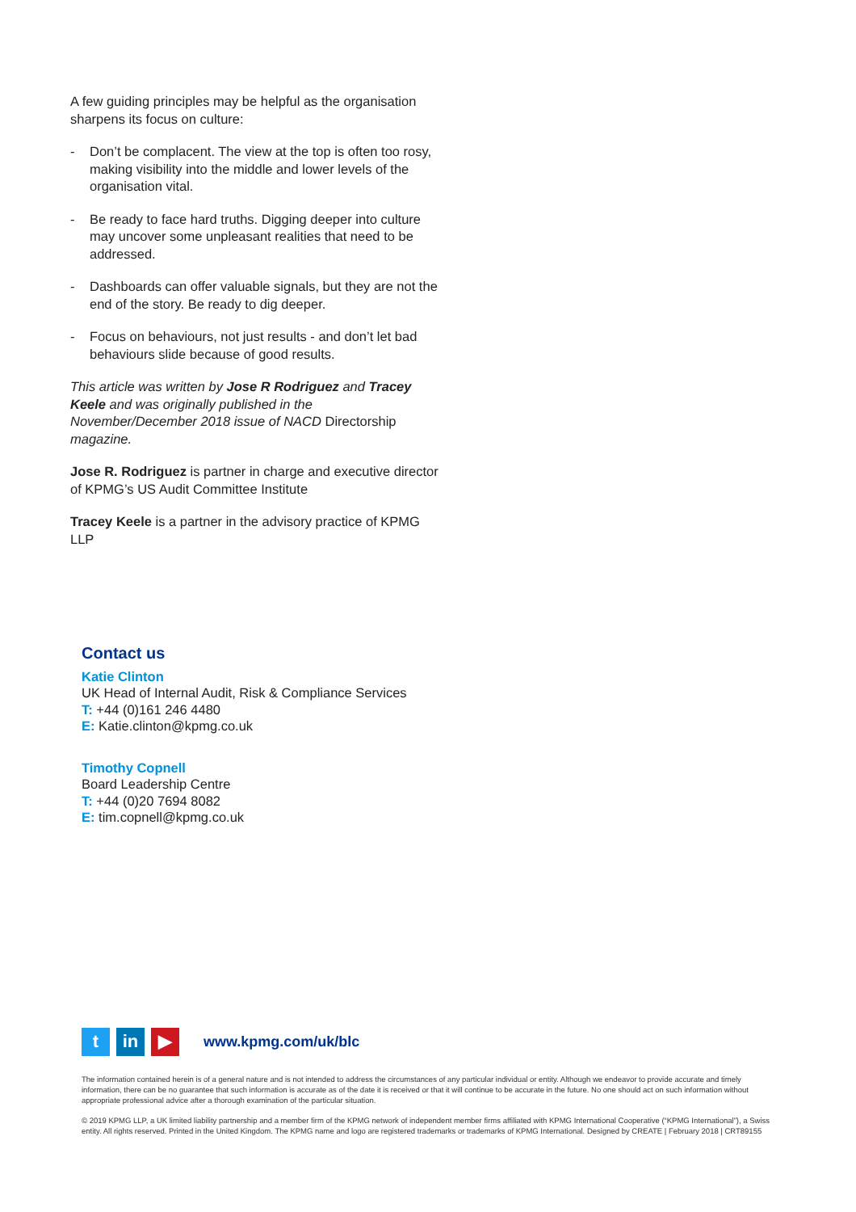A few guiding principles may be helpful as the organisation sharpens its focus on culture:
- Don’t be complacent. The view at the top is often too rosy, making visibility into the middle and lower levels of the organisation vital.
- Be ready to face hard truths. Digging deeper into culture may uncover some unpleasant realities that need to be addressed.
- Dashboards can offer valuable signals, but they are not the end of the story. Be ready to dig deeper.
- Focus on behaviours, not just results - and don’t let bad behaviours slide because of good results.
This article was written by Jose R Rodriguez and Tracey Keele and was originally published in the November/December 2018 issue of NACD Directorship magazine.
Jose R. Rodriguez is partner in charge and executive director of KPMG’s US Audit Committee Institute
Tracey Keele is a partner in the advisory practice of KPMG LLP
Contact us
Katie Clinton
UK Head of Internal Audit, Risk & Compliance Services
T: +44 (0)161 246 4480
E: Katie.clinton@kpmg.co.uk
Timothy Copnell
Board Leadership Centre
T: +44 (0)20 7694 8082
E: tim.copnell@kpmg.co.uk
t in ▶
www.kpmg.com/uk/blc
The information contained herein is of a general nature and is not intended to address the circumstances of any particular individual or entity. Although we endeavor to provide accurate and timely information, there can be no guarantee that such information is accurate as of the date it is received or that it will continue to be accurate in the future. No one should act on such information without appropriate professional advice after a thorough examination of the particular situation.
© 2019 KPMG LLP, a UK limited liability partnership and a member firm of the KPMG network of independent member firms affiliated with KPMG International Cooperative (“KPMG International”), a Swiss entity. All rights reserved. Printed in the United Kingdom. The KPMG name and logo are registered trademarks or trademarks of KPMG International. Designed by CREATE | February 2018 | CRT89155